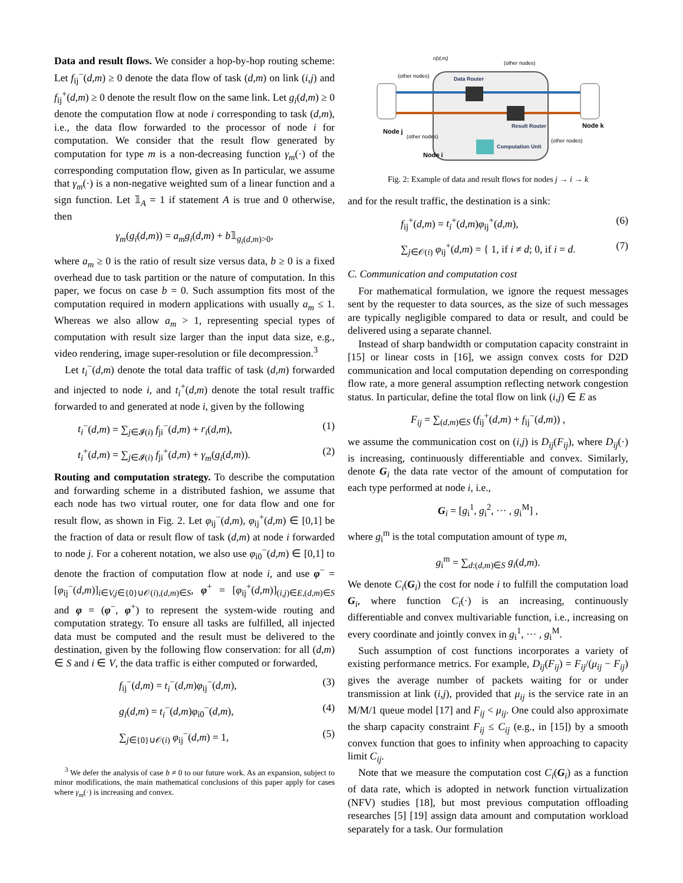Data and result flows. We consider a hop-by-hop routing scheme: Let f<sub>ij</sub><sup>−</sup>(d,m) ≥ 0 denote the data flow of task (d,m) on link (i,j) and f<sub>ij</sub><sup>+</sup>(d,m) ≥ 0 denote the result flow on the same link. Let g<sub>i</sub>(d,m) ≥ 0 denote the computation flow at node i corresponding to task (d,m), i.e., the data flow forwarded to the processor of node i for computation. We consider that the result flow generated by computation for type m is a non-decreasing function γ<sub>m</sub>(·) of the corresponding computation flow, given as In particular, we assume that γ<sub>m</sub>(·) is a non-negative weighted sum of a linear function and a sign function. Let 𝟙<sub>A</sub> = 1 if statement A is true and 0 otherwise, then
γ<sub>m</sub>(g<sub>i</sub>(d,m)) = a<sub>m</sub>g<sub>i</sub>(d,m) + b𝟙<sub>g<sub>i</sub>(d,m)>0</sub>,
where a<sub>m</sub> ≥ 0 is the ratio of result size versus data, b ≥ 0 is a fixed overhead due to task partition or the nature of computation. In this paper, we focus on case b = 0. Such assumption fits most of the computation required in modern applications with usually a<sub>m</sub> ≤ 1. Whereas we also allow a<sub>m</sub> > 1, representing special types of computation with result size larger than the input data size, e.g., video rendering, image super-resolution or file decompression.<sup>3</sup>
Let t<sub>i</sub><sup>−</sup>(d,m) denote the total data traffic of task (d,m) forwarded and injected to node i, and t<sub>i</sub><sup>+</sup>(d,m) denote the total result traffic forwarded to and generated at node i, given by the following
t<sub>i</sub><sup>−</sup>(d,m) = ∑<sub>j∈𝓘(i)</sub> f<sub>ji</sub><sup>−</sup>(d,m) + r<sub>i</sub>(d,m), (1)
t<sub>i</sub><sup>+</sup>(d,m) = ∑<sub>j∈𝓘(i)</sub> f<sub>ji</sub><sup>+</sup>(d,m) + γ<sub>m</sub>(g<sub>i</sub>(d,m)). (2)
Routing and computation strategy. To describe the computation and forwarding scheme in a distributed fashion, we assume that each node has two virtual router, one for data flow and one for result flow, as shown in Fig. 2. Let φ<sub>ij</sub><sup>−</sup>(d,m), φ<sub>ij</sub><sup>+</sup>(d,m) ∈ [0,1] be the fraction of data or result flow of task (d,m) at node i forwarded to node j. For a coherent notation, we also use φ<sub>i0</sub><sup>−</sup>(d,m) ∈ [0,1] to denote the fraction of computation flow at node i, and use φ<sup>−</sup> = [φ<sub>ij</sub><sup>−</sup>(d,m)]<sub>i∈V,j∈{0}∪𝒪(i),(d,m)∈S</sub>, φ<sup>+</sup> = [φ<sub>ij</sub><sup>+</sup>(d,m)]<sub>(i,j)∈E,(d,m)∈S</sub> and φ = (φ<sup>−</sup>, φ<sup>+</sup>) to represent the system-wide routing and computation strategy. To ensure all tasks are fulfilled, all injected data must be computed and the result must be delivered to the destination, given by the following flow conservation: for all (d,m) ∈ S and i ∈ V, the data traffic is either computed or forwarded,
f<sub>ij</sub><sup>−</sup>(d,m) = t<sub>i</sub><sup>−</sup>(d,m)φ<sub>ij</sub><sup>−</sup>(d,m), (3)
g<sub>i</sub>(d,m) = t<sub>i</sub><sup>−</sup>(d,m)φ<sub>i0</sub><sup>−</sup>(d,m), (4)
∑<sub>j∈{0}∪𝒪(i)</sub> φ<sub>ij</sub><sup>−</sup>(d,m) = 1, (5)
<sup>3</sup> We defer the analysis of case b ≠ 0 to our future work. As an expansion, subject to minor modifications, the main mathematical conclusions of this paper apply for cases where γ<sub>m</sub>(·) is increasing and convex.
Node j
Node k
Node i
Data Router
Result Router
Computation Unit
(other nodes)
(other nodes)
(other nodes)
(other nodes)
ri(d,m)
Fig. 2: Example of data and result flows for nodes j → i → k
and for the result traffic, the destination is a sink:
f<sub>ij</sub><sup>+</sup>(d,m) = t<sub>i</sub><sup>+</sup>(d,m)φ<sub>ij</sub><sup>+</sup>(d,m), (6)
∑<sub>j∈𝒪(i)</sub> φ<sub>ij</sub><sup>+</sup>(d,m) = { 1, if i ≠ d; 0, if i = d. (7)
C. Communication and computation cost
For mathematical formulation, we ignore the request messages sent by the requester to data sources, as the size of such messages are typically negligible compared to data or result, and could be delivered using a separate channel.
Instead of sharp bandwidth or computation capacity constraint in [15] or linear costs in [16], we assign convex costs for D2D communication and local computation depending on corresponding flow rate, a more general assumption reflecting network congestion status. In particular, define the total flow on link (i,j) ∈ E as
F<sub>ij</sub> = ∑<sub>(d,m)∈S</sub> (f<sub>ij</sub><sup>+</sup>(d,m) + f<sub>ij</sub><sup>−</sup>(d,m)) ,
we assume the communication cost on (i,j) is D<sub>ij</sub>(F<sub>ij</sub>), where D<sub>ij</sub>(·) is increasing, continuously differentiable and convex. Similarly, denote G<sub>i</sub> the data rate vector of the amount of computation for each type performed at node i, i.e.,
G<sub>i</sub> = [g<sub>i</sub><sup>1</sup>, g<sub>i</sub><sup>2</sup>, ··· , g<sub>i</sub><sup>M</sup>] ,
where g<sub>i</sub><sup>m</sup> is the total computation amount of type m,
g<sub>i</sub><sup>m</sup> = ∑<sub>d:(d,m)∈S</sub> g<sub>i</sub>(d,m).
We denote C<sub>i</sub>(G<sub>i</sub>) the cost for node i to fulfill the computation load G<sub>i</sub>, where function C<sub>i</sub>(·) is an increasing, continuously differentiable and convex multivariable function, i.e., increasing on every coordinate and jointly convex in g<sub>i</sub><sup>1</sup>, ··· , g<sub>i</sub><sup>M</sup>.
Such assumption of cost functions incorporates a variety of existing performance metrics. For example, D<sub>ij</sub>(F<sub>ij</sub>) = F<sub>ij</sub>/(μ<sub>ij</sub> − F<sub>ij</sub>) gives the average number of packets waiting for or under transmission at link (i,j), provided that μ<sub>ij</sub> is the service rate in an M/M/1 queue model [17] and F<sub>ij</sub> < μ<sub>ij</sub>. One could also approximate the sharp capacity constraint F<sub>ij</sub> ≤ C<sub>ij</sub> (e.g., in [15]) by a smooth convex function that goes to infinity when approaching to capacity limit C<sub>ij</sub>.
Note that we measure the computation cost C<sub>i</sub>(G<sub>i</sub>) as a function of data rate, which is adopted in network function virtualization (NFV) studies [18], but most previous computation offloading researches [5] [19] assign data amount and computation workload separately for a task. Our formulation